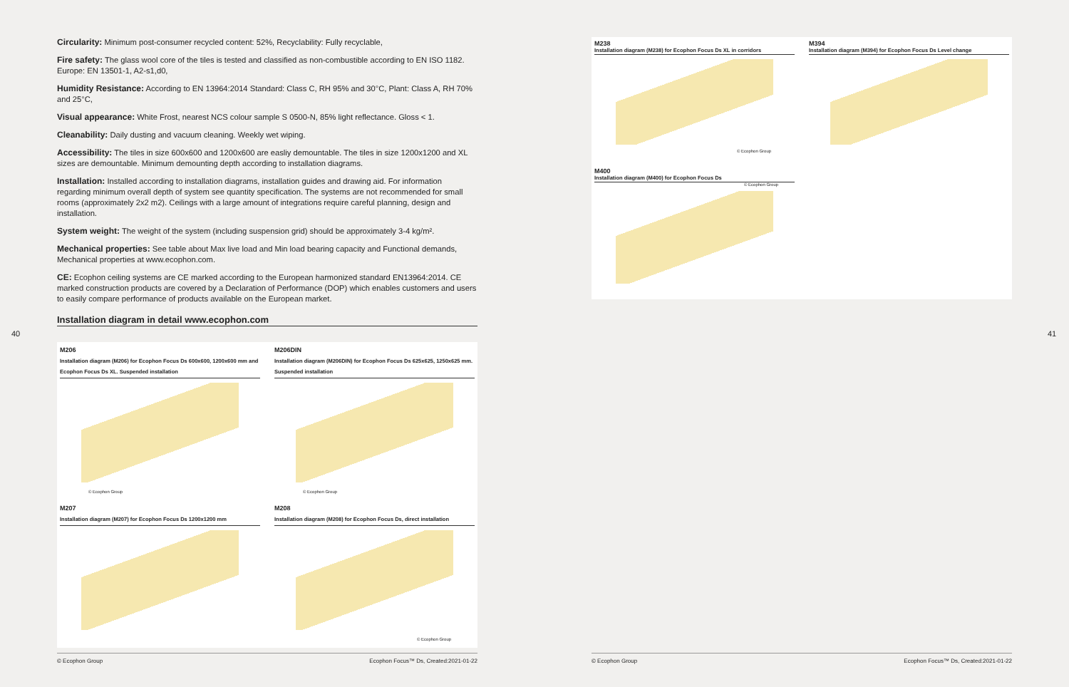40
Circularity: Minimum post-consumer recycled content: 52%, Recyclability: Fully recyclable,
Fire safety: The glass wool core of the tiles is tested and classified as non-combustible according to EN ISO 1182. Europe: EN 13501-1, A2-s1,d0,
Humidity Resistance: According to EN 13964:2014 Standard: Class C, RH 95% and 30°C, Plant: Class A, RH 70% and 25°C,
Visual appearance: White Frost, nearest NCS colour sample S 0500-N, 85% light reflectance. Gloss < 1.
Cleanability: Daily dusting and vacuum cleaning. Weekly wet wiping.
Accessibility: The tiles in size 600x600 and 1200x600 are easliy demountable. The tiles in size 1200x1200 and XL sizes are demountable. Minimum demounting depth according to installation diagrams.
Installation: Installed according to installation diagrams, installation guides and drawing aid. For information regarding minimum overall depth of system see quantity specification. The systems are not recommended for small rooms (approximately 2x2 m2). Ceilings with a large amount of integrations require careful planning, design and installation.
System weight: The weight of the system (including suspension grid) should be approximately 3-4 kg/m².
Mechanical properties: See table about Max live load and Min load bearing capacity and Functional demands, Mechanical properties at www.ecophon.com.
CE: Ecophon ceiling systems are CE marked according to the European harmonized standard EN13964:2014. CE marked construction products are covered by a Declaration of Performance (DOP) which enables customers and users to easily compare performance of products available on the European market.
Installation diagram in detail www.ecophon.com
M206
Installation diagram (M206) for Ecophon Focus Ds 600x600, 1200x600 mm and Ecophon Focus Ds XL. Suspended installation
© Ecophon Group
M206DIN
Installation diagram (M206DIN) for Ecophon Focus Ds 625x625, 1250x625 mm. Suspended installation
© Ecophon Group
M207
Installation diagram (M207) for Ecophon Focus Ds 1200x1200 mm
M208
Installation diagram (M208) for Ecophon Focus Ds, direct installation
© Ecophon Group
© Ecophon Group Ecophon Focus™ Ds, Created:2021-01-22
41
M238
Installation diagram (M238) for Ecophon Focus Ds XL in corridors
© Ecophon Group
M394
Installation diagram (M394) for Ecophon Focus Ds Level change
M400
Installation diagram (M400) for Ecophon Focus Ds
© Ecophon Group
© Ecophon Group Ecophon Focus™ Ds, Created:2021-01-22